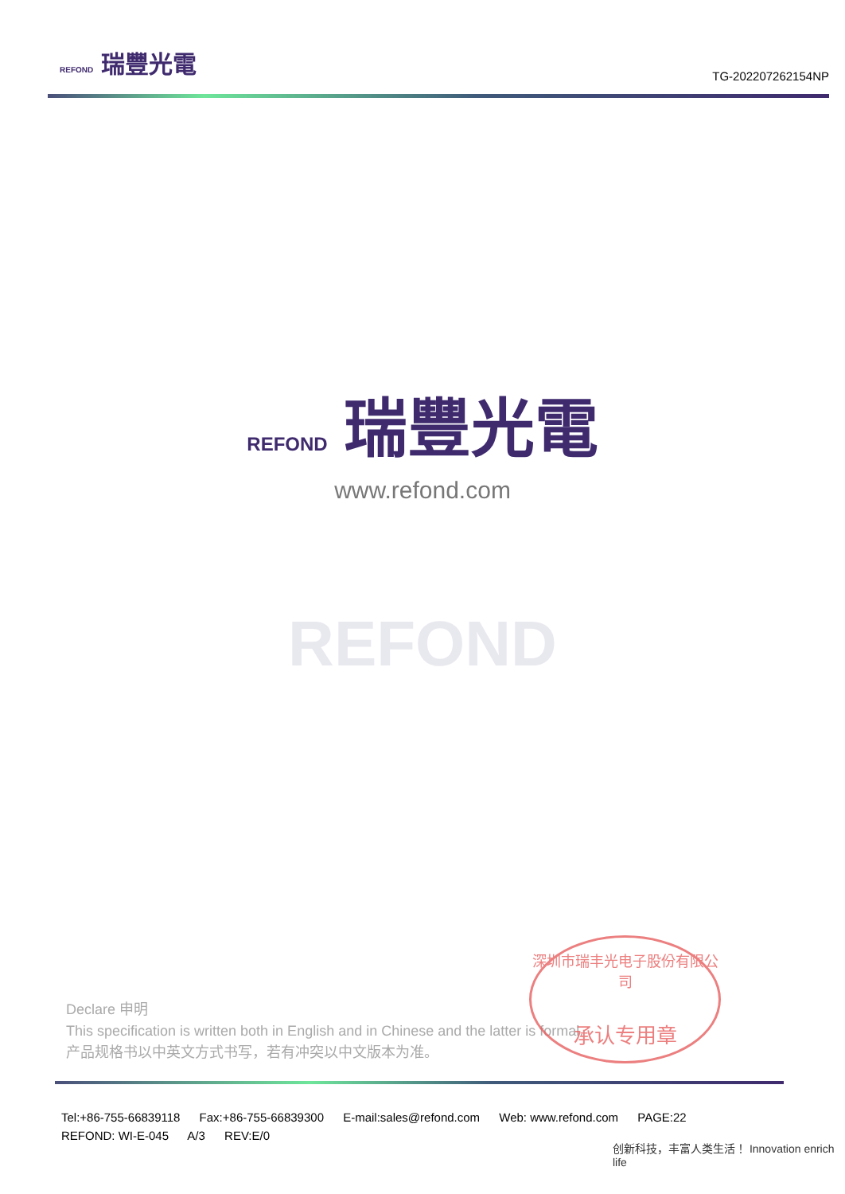REFOND 瑞豐光電
TG-202207262154NP
REFOND 瑞豐光電
www.refond.com
REFOND
Declare 申明
This specification is written both in English and in Chinese and the latter is formal.
产品规格书以中英文方式书写，若有冲突以中文版本为准。
深圳市瑞丰光电子股份有限公司
承认专用章
Tel:+86-755-66839118 Fax:+86-755-66839300 E-mail:sales@refond.com Web: www.refond.com PAGE:22
REFOND: WI-E-045 A/3 REV:E/0
创新科技，丰富人类生活！ Innovation enrich life